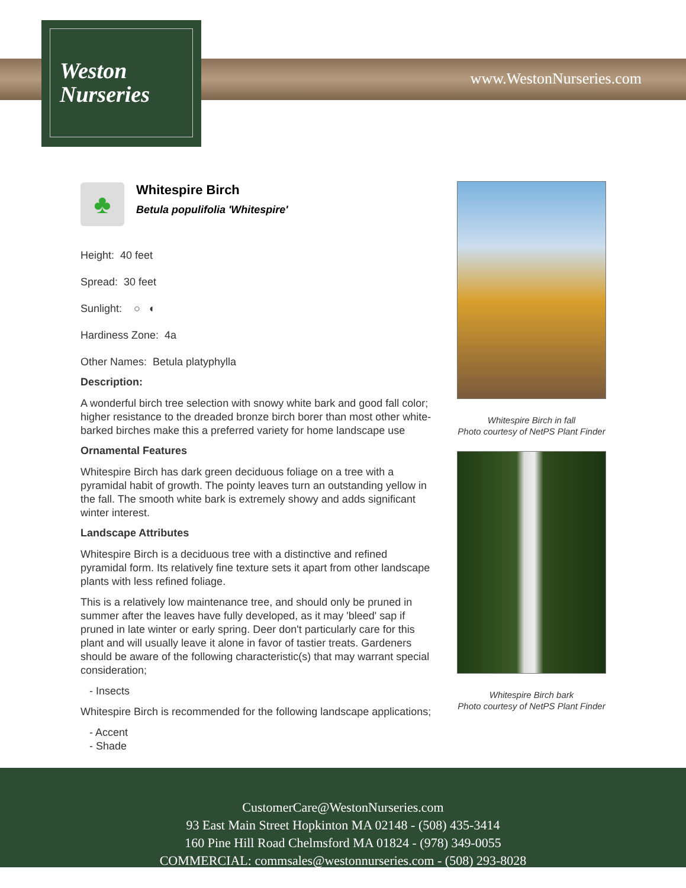Weston
Nurseries
www.WestonNurseries.com
♣
Whitespire Birch
Betula populifolia 'Whitespire'
Height: 40 feet
Spread: 30 feet
Sunlight: ○ ◐
Hardiness Zone: 4a
Other Names: Betula platyphylla
Description:
A wonderful birch tree selection with snowy white bark and good fall color; higher resistance to the dreaded bronze birch borer than most other white-barked birches make this a preferred variety for home landscape use
Ornamental Features
Whitespire Birch has dark green deciduous foliage on a tree with a pyramidal habit of growth. The pointy leaves turn an outstanding yellow in the fall. The smooth white bark is extremely showy and adds significant winter interest.
Landscape Attributes
Whitespire Birch is a deciduous tree with a distinctive and refined pyramidal form. Its relatively fine texture sets it apart from other landscape plants with less refined foliage.
This is a relatively low maintenance tree, and should only be pruned in summer after the leaves have fully developed, as it may 'bleed' sap if pruned in late winter or early spring. Deer don't particularly care for this plant and will usually leave it alone in favor of tastier treats. Gardeners should be aware of the following characteristic(s) that may warrant special consideration;
- Insects
Whitespire Birch is recommended for the following landscape applications;
- Accent
- Shade
Whitespire Birch in fall
Photo courtesy of NetPS Plant Finder
Whitespire Birch bark
Photo courtesy of NetPS Plant Finder
CustomerCare@WestonNurseries.com
93 East Main Street Hopkinton MA 02148 - (508) 435-3414
160 Pine Hill Road Chelmsford MA 01824 - (978) 349-0055
COMMERCIAL: commsales@westonnurseries.com - (508) 293-8028